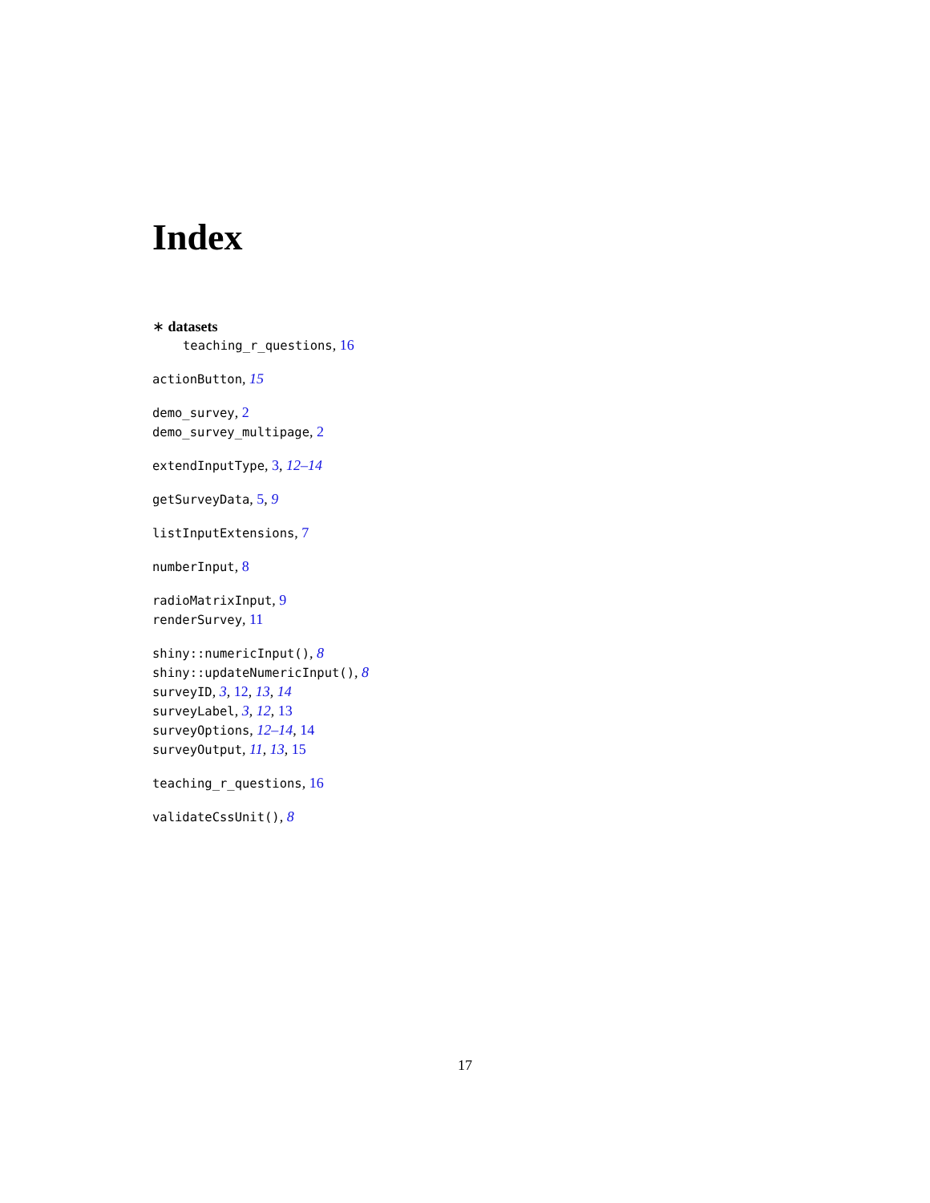Index
∗ datasets
teaching_r_questions, 16
actionButton, 15
demo_survey, 2
demo_survey_multipage, 2
extendInputType, 3, 12–14
getSurveyData, 5, 9
listInputExtensions, 7
numberInput, 8
radioMatrixInput, 9
renderSurvey, 11
shiny::numericInput(), 8
shiny::updateNumericInput(), 8
surveyID, 3, 12, 13, 14
surveyLabel, 3, 12, 13
surveyOptions, 12–14, 14
surveyOutput, 11, 13, 15
teaching_r_questions, 16
validateCssUnit(), 8
17